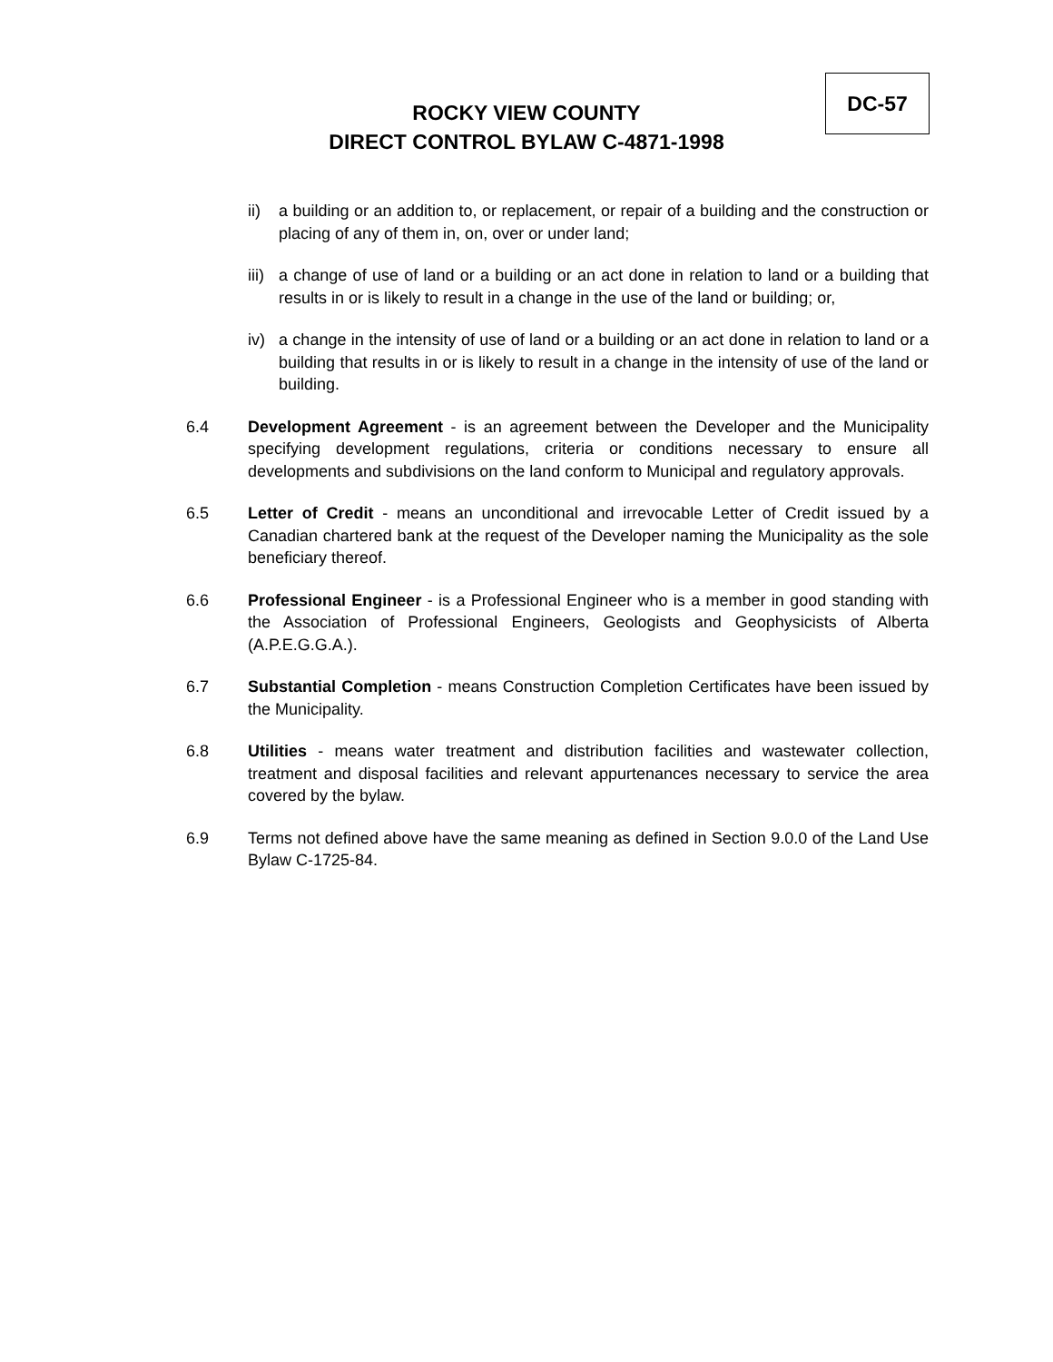ROCKY VIEW COUNTY
DIRECT CONTROL BYLAW C-4871-1998
DC-57
ii) a building or an addition to, or replacement, or repair of a building and the construction or placing of any of them in, on, over or under land;
iii) a change of use of land or a building or an act done in relation to land or a building that results in or is likely to result in a change in the use of the land or building; or,
iv) a change in the intensity of use of land or a building or an act done in relation to land or a building that results in or is likely to result in a change in the intensity of use of the land or building.
6.4 Development Agreement - is an agreement between the Developer and the Municipality specifying development regulations, criteria or conditions necessary to ensure all developments and subdivisions on the land conform to Municipal and regulatory approvals.
6.5 Letter of Credit - means an unconditional and irrevocable Letter of Credit issued by a Canadian chartered bank at the request of the Developer naming the Municipality as the sole beneficiary thereof.
6.6 Professional Engineer - is a Professional Engineer who is a member in good standing with the Association of Professional Engineers, Geologists and Geophysicists of Alberta (A.P.E.G.G.A.).
6.7 Substantial Completion - means Construction Completion Certificates have been issued by the Municipality.
6.8 Utilities - means water treatment and distribution facilities and wastewater collection, treatment and disposal facilities and relevant appurtenances necessary to service the area covered by the bylaw.
6.9 Terms not defined above have the same meaning as defined in Section 9.0.0 of the Land Use Bylaw C-1725-84.